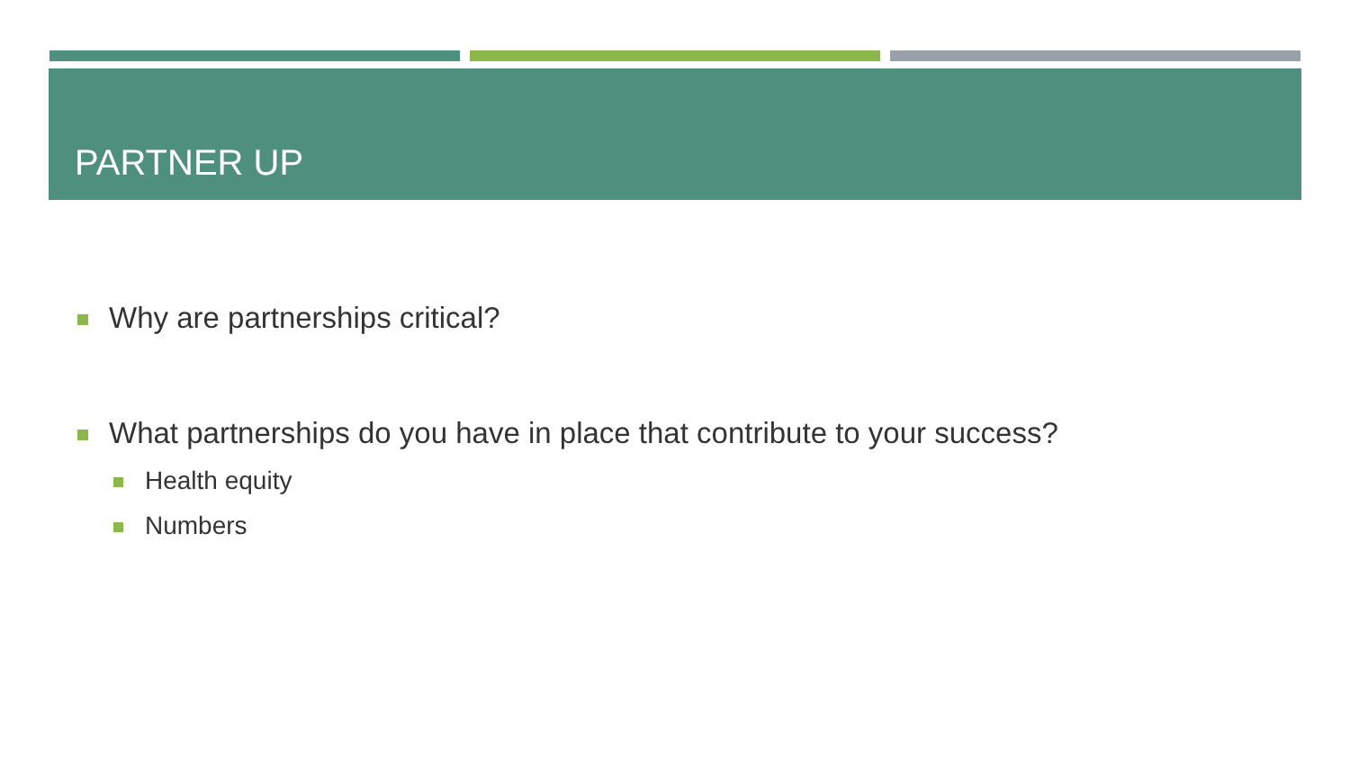PARTNER UP
Why are partnerships critical?
What partnerships do you have in place that contribute to your success?
Health equity
Numbers